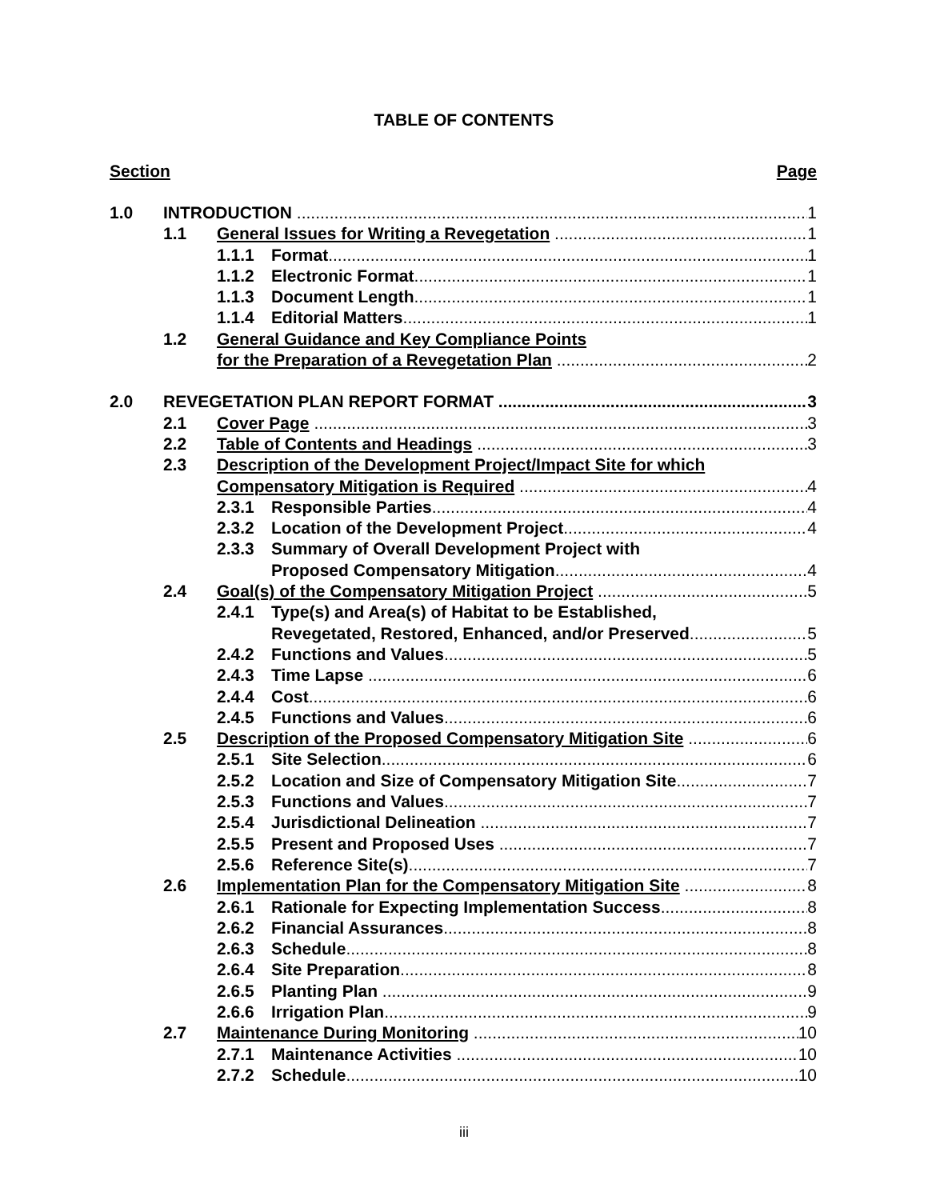TABLE OF CONTENTS
Section Page
1.0 INTRODUCTION 1
1.1 General Issues for Writing a Revegetation 1
1.1.1 Format 1
1.1.2 Electronic Format 1
1.1.3 Document Length 1
1.1.4 Editorial Matters 1
1.2 General Guidance and Key Compliance Points
for the Preparation of a Revegetation Plan 2
2.0 REVEGETATION PLAN REPORT FORMAT 3
2.1 Cover Page 3
2.2 Table of Contents and Headings 3
2.3 Description of the Development Project/Impact Site for which
Compensatory Mitigation is Required 4
2.3.1 Responsible Parties 4
2.3.2 Location of the Development Project 4
2.3.3 Summary of Overall Development Project with
Proposed Compensatory Mitigation 4
2.4 Goal(s) of the Compensatory Mitigation Project 5
2.4.1 Type(s) and Area(s) of Habitat to be Established,
Revegetated, Restored, Enhanced, and/or Preserved 5
2.4.2 Functions and Values 5
2.4.3 Time Lapse 6
2.4.4 Cost 6
2.4.5 Functions and Values 6
2.5 Description of the Proposed Compensatory Mitigation Site 6
2.5.1 Site Selection 6
2.5.2 Location and Size of Compensatory Mitigation Site 7
2.5.3 Functions and Values 7
2.5.4 Jurisdictional Delineation 7
2.5.5 Present and Proposed Uses 7
2.5.6 Reference Site(s) 7
2.6 Implementation Plan for the Compensatory Mitigation Site 8
2.6.1 Rationale for Expecting Implementation Success 8
2.6.2 Financial Assurances 8
2.6.3 Schedule 8
2.6.4 Site Preparation 8
2.6.5 Planting Plan 9
2.6.6 Irrigation Plan 9
2.7 Maintenance During Monitoring 10
2.7.1 Maintenance Activities 10
2.7.2 Schedule 10
iii